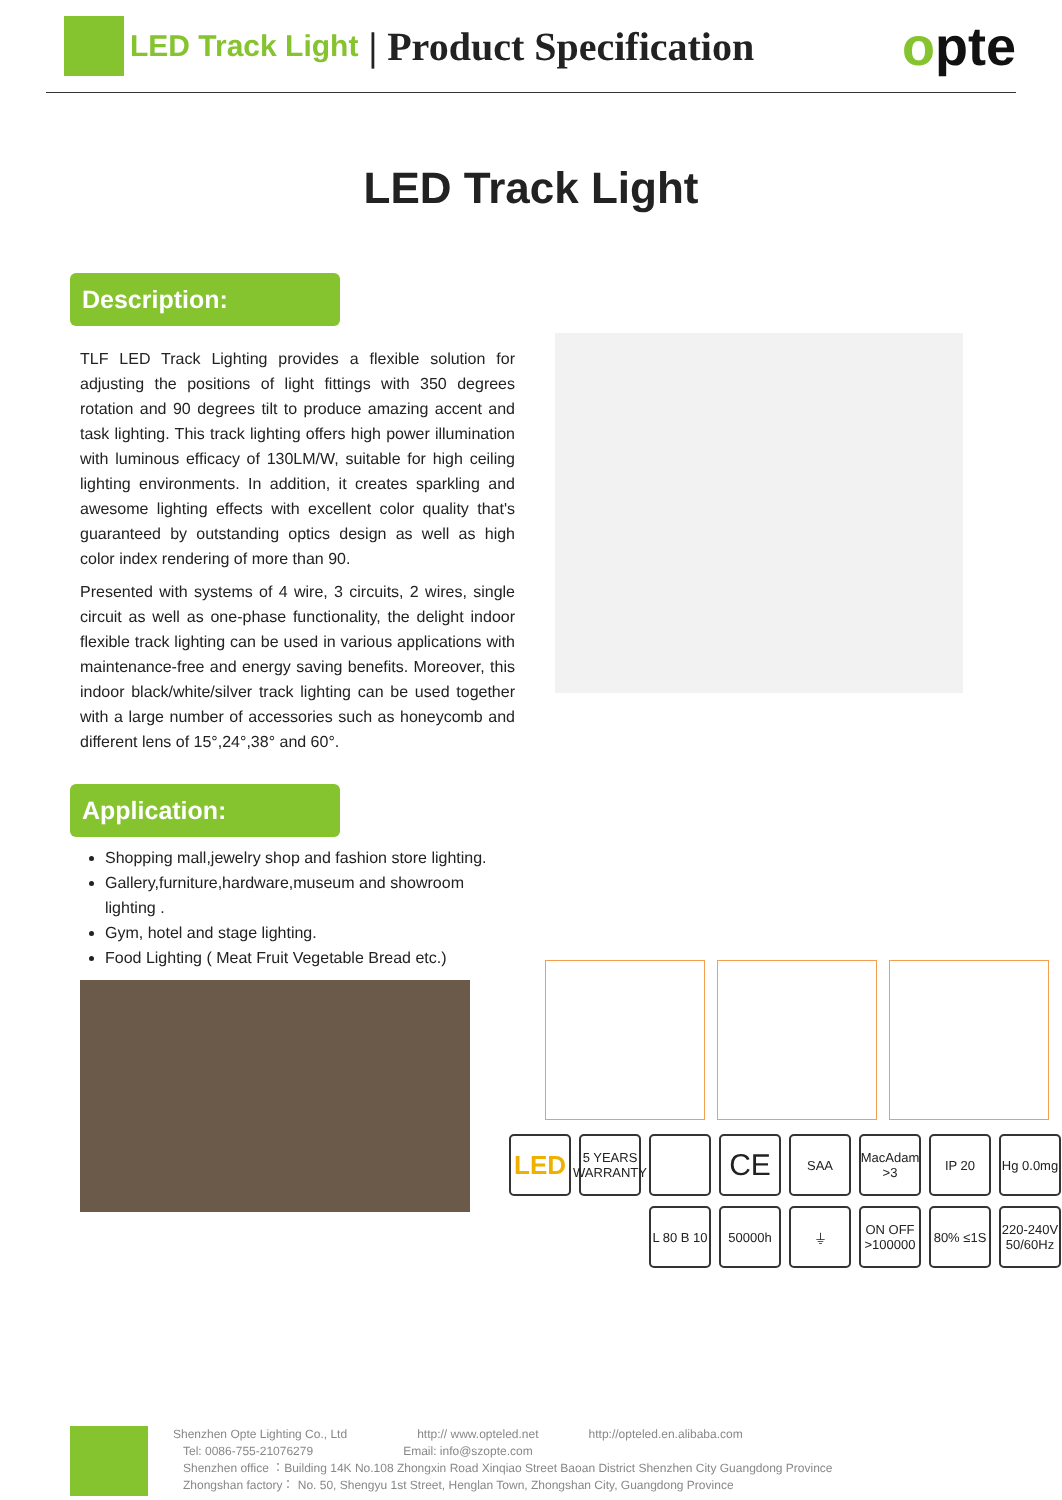LED Track Light | Product Specification opte
LED Track Light
Description:
TLF LED Track Lighting provides a flexible solution for adjusting the positions of light fittings with 350 degrees rotation and 90 degrees tilt to produce amazing accent and task lighting. This track lighting offers high power illumination with luminous efficacy of 130LM/W, suitable for high ceiling lighting environments. In addition, it creates sparkling and awesome lighting effects with excellent color quality that's guaranteed by outstanding optics design as well as high color index rendering of more than 90.
Presented with systems of 4 wire, 3 circuits, 2 wires, single circuit as well as one-phase functionality, the delight indoor flexible track lighting can be used in various applications with maintenance-free and energy saving benefits. Moreover, this indoor black/white/silver track lighting can be used together with a large number of accessories such as honeycomb and different lens of 15°,24°,38° and 60°.
Application:
Shopping mall,jewelry shop and fashion store lighting.
Gallery,furniture,hardware,museum and showroom lighting .
Gym, hotel and stage lighting.
Food Lighting ( Meat Fruit Vegetable Bread etc.)
LED
5 YEARS WARRANTY
CE
SAA
MacAdam >3
IP 20
Hg 0.0mg
L 80 B 10
50000h
⏚
ON OFF >100000
80% ≤1S
220-240V 50/60Hz
Shenzhen Opte Lighting Co., Ltd http:// www.opteled.net http://opteled.en.alibaba.com
Tel: 0086-755-21076279 Email: info@szopte.com
Shenzhen office ：Building 14K No.108 Zhongxin Road Xinqiao Street Baoan District Shenzhen City Guangdong Province
Zhongshan factory： No. 50, Shengyu 1st Street, Henglan Town, Zhongshan City, Guangdong Province